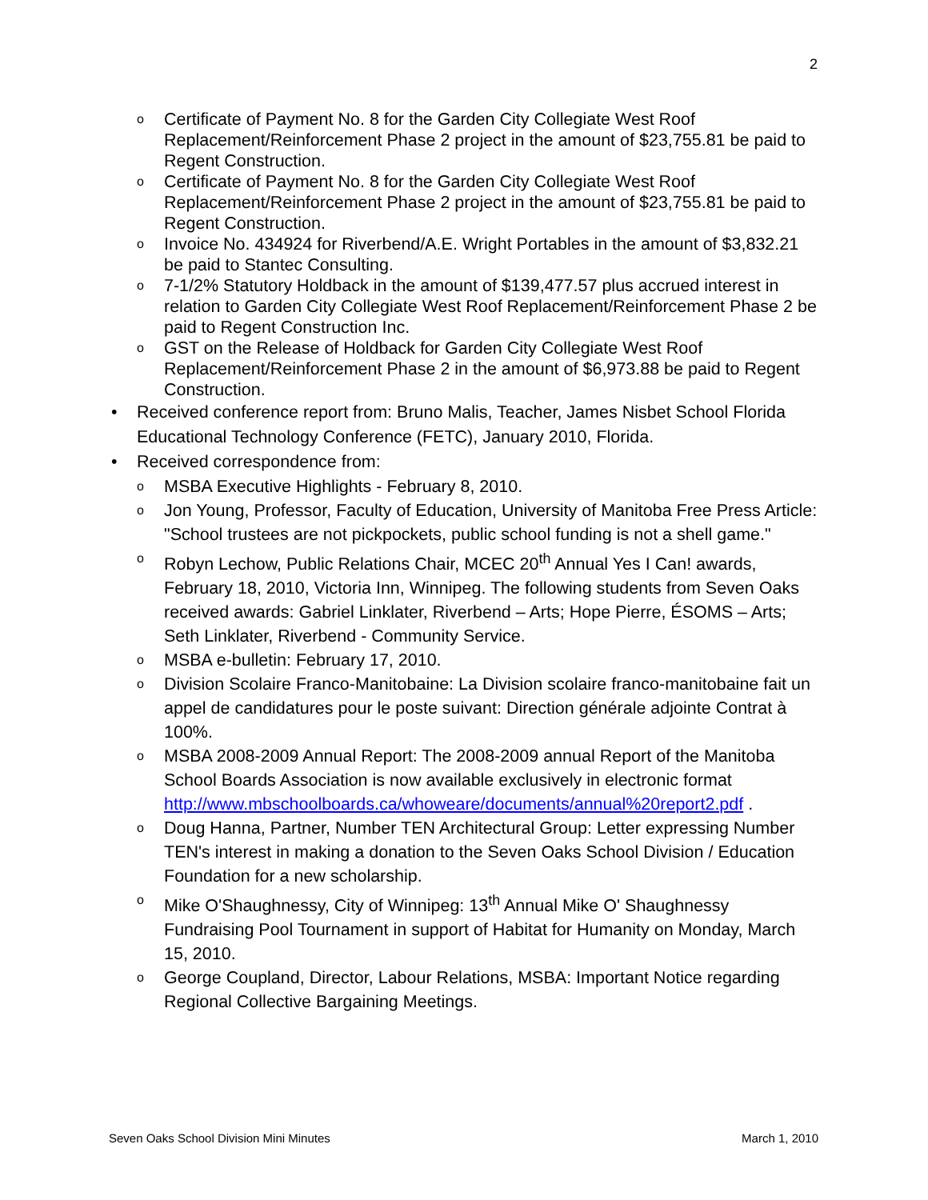2
o Certificate of Payment No. 8 for the Garden City Collegiate West Roof Replacement/Reinforcement Phase 2 project in the amount of $23,755.81 be paid to Regent Construction.
o Certificate of Payment No. 8 for the Garden City Collegiate West Roof Replacement/Reinforcement Phase 2 project in the amount of $23,755.81 be paid to Regent Construction.
o Invoice No. 434924 for Riverbend/A.E. Wright Portables in the amount of $3,832.21 be paid to Stantec Consulting.
o 7-1/2% Statutory Holdback in the amount of $139,477.57 plus accrued interest in relation to Garden City Collegiate West Roof Replacement/Reinforcement Phase 2 be paid to Regent Construction Inc.
o GST on the Release of Holdback for Garden City Collegiate West Roof Replacement/Reinforcement Phase 2 in the amount of $6,973.88 be paid to Regent Construction.
• Received conference report from: Bruno Malis, Teacher, James Nisbet School Florida Educational Technology Conference (FETC), January 2010, Florida.
• Received correspondence from:
o MSBA Executive Highlights - February 8, 2010.
o Jon Young, Professor, Faculty of Education, University of Manitoba Free Press Article: "School trustees are not pickpockets, public school funding is not a shell game."
o Robyn Lechow, Public Relations Chair, MCEC 20<sup>th</sup> Annual Yes I Can! awards, February 18, 2010, Victoria Inn, Winnipeg. The following students from Seven Oaks received awards: Gabriel Linklater, Riverbend – Arts; Hope Pierre, ÉSOMS – Arts; Seth Linklater, Riverbend - Community Service.
o MSBA e-bulletin: February 17, 2010.
o Division Scolaire Franco-Manitobaine: La Division scolaire franco-manitobaine fait un appel de candidatures pour le poste suivant: Direction générale adjointe Contrat à 100%.
o MSBA 2008-2009 Annual Report: The 2008-2009 annual Report of the Manitoba School Boards Association is now available exclusively in electronic format http://www.mbschoolboards.ca/whoweare/documents/annual%20report2.pdf .
o Doug Hanna, Partner, Number TEN Architectural Group: Letter expressing Number TEN's interest in making a donation to the Seven Oaks School Division / Education Foundation for a new scholarship.
o Mike O'Shaughnessy, City of Winnipeg: 13<sup>th</sup> Annual Mike O' Shaughnessy Fundraising Pool Tournament in support of Habitat for Humanity on Monday, March 15, 2010.
o George Coupland, Director, Labour Relations, MSBA: Important Notice regarding Regional Collective Bargaining Meetings.
Seven Oaks School Division Mini Minutes March 1, 2010